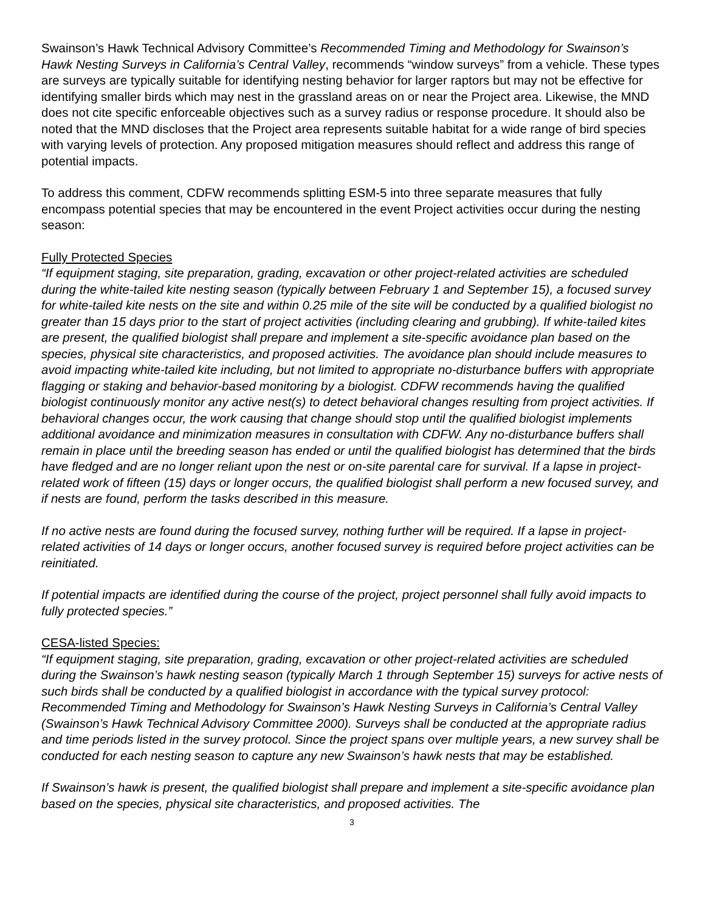Swainson’s Hawk Technical Advisory Committee’s Recommended Timing and Methodology for Swainson’s Hawk Nesting Surveys in California’s Central Valley, recommends “window surveys” from a vehicle. These types are surveys are typically suitable for identifying nesting behavior for larger raptors but may not be effective for identifying smaller birds which may nest in the grassland areas on or near the Project area. Likewise, the MND does not cite specific enforceable objectives such as a survey radius or response procedure. It should also be noted that the MND discloses that the Project area represents suitable habitat for a wide range of bird species with varying levels of protection. Any proposed mitigation measures should reflect and address this range of potential impacts.
To address this comment, CDFW recommends splitting ESM-5 into three separate measures that fully encompass potential species that may be encountered in the event Project activities occur during the nesting season:
Fully Protected Species
“If equipment staging, site preparation, grading, excavation or other project-related activities are scheduled during the white-tailed kite nesting season (typically between February 1 and September 15), a focused survey for white-tailed kite nests on the site and within 0.25 mile of the site will be conducted by a qualified biologist no greater than 15 days prior to the start of project activities (including clearing and grubbing). If white-tailed kites are present, the qualified biologist shall prepare and implement a site-specific avoidance plan based on the species, physical site characteristics, and proposed activities. The avoidance plan should include measures to avoid impacting white-tailed kite including, but not limited to appropriate no-disturbance buffers with appropriate flagging or staking and behavior-based monitoring by a biologist. CDFW recommends having the qualified biologist continuously monitor any active nest(s) to detect behavioral changes resulting from project activities. If behavioral changes occur, the work causing that change should stop until the qualified biologist implements additional avoidance and minimization measures in consultation with CDFW. Any no-disturbance buffers shall remain in place until the breeding season has ended or until the qualified biologist has determined that the birds have fledged and are no longer reliant upon the nest or on-site parental care for survival. If a lapse in project-related work of fifteen (15) days or longer occurs, the qualified biologist shall perform a new focused survey, and if nests are found, perform the tasks described in this measure.
If no active nests are found during the focused survey, nothing further will be required. If a lapse in project-related activities of 14 days or longer occurs, another focused survey is required before project activities can be reinitiated.
If potential impacts are identified during the course of the project, project personnel shall fully avoid impacts to fully protected species.”
CESA-listed Species:
“If equipment staging, site preparation, grading, excavation or other project-related activities are scheduled during the Swainson’s hawk nesting season (typically March 1 through September 15) surveys for active nests of such birds shall be conducted by a qualified biologist in accordance with the typical survey protocol: Recommended Timing and Methodology for Swainson’s Hawk Nesting Surveys in California’s Central Valley (Swainson’s Hawk Technical Advisory Committee 2000). Surveys shall be conducted at the appropriate radius and time periods listed in the survey protocol. Since the project spans over multiple years, a new survey shall be conducted for each nesting season to capture any new Swainson’s hawk nests that may be established.
If Swainson’s hawk is present, the qualified biologist shall prepare and implement a site-specific avoidance plan based on the species, physical site characteristics, and proposed activities. The
3